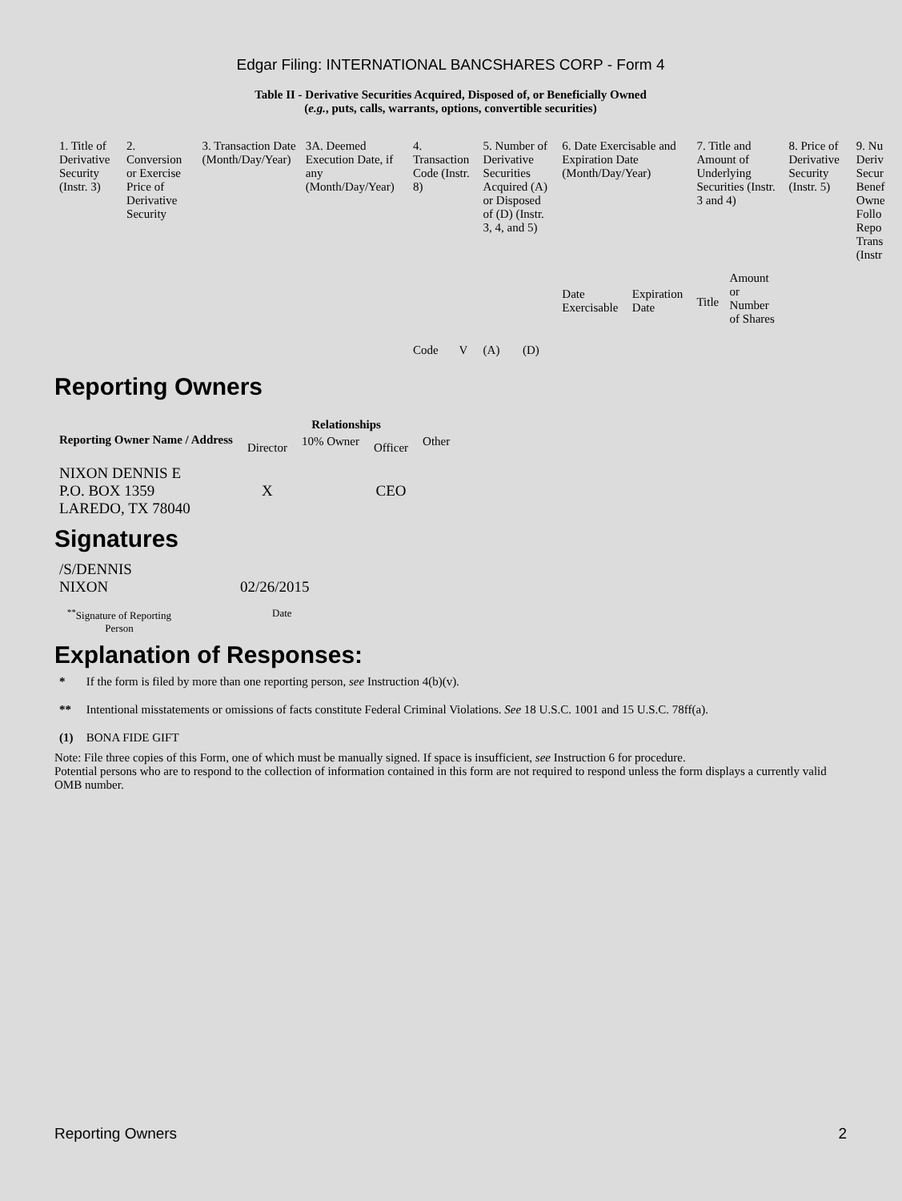Edgar Filing: INTERNATIONAL BANCSHARES CORP - Form 4
Table II - Derivative Securities Acquired, Disposed of, or Beneficially Owned
(e.g., puts, calls, warrants, options, convertible securities)
| 1. Title of Derivative Security (Instr. 3) | 2. Conversion or Exercise Price of Derivative Security | 3. Transaction Date (Month/Day/Year) | 3A. Deemed Execution Date, if any (Month/Day/Year) | 4. Transaction Code (Instr. 8) | | 5. Number of Derivative Securities Acquired (A) or Disposed of (D) (Instr. 3, 4, and 5) | | 6. Date Exercisable and Expiration Date (Month/Day/Year) | | 7. Title and Amount of Underlying Securities (Instr. 3 and 4) | | 8. Price of Derivative Security (Instr. 5) | 9. Nu Deriv Secur Benef Owne Follo Repo Trans (Instr |
| --- | --- | --- | --- | --- | --- | --- | --- | --- | --- | --- | --- | --- | --- |
| | | | | Code | V | (A) | (D) | Date Exercisable | Expiration Date | Title | Amount or Number of Shares | | |
Reporting Owners
| Reporting Owner Name / Address | Relationships | | | |
| --- | --- | --- | --- | --- |
| | Director | 10% Owner | Officer | Other |
| NIXON DENNIS E P.O. BOX 1359 LAREDO, TX 78040 | X | | CEO | |
Signatures
| /S/DENNIS NIXON | 02/26/2015 |
| <sup>**</sup> Signature of Reporting Person | Date |
Explanation of Responses:
* If the form is filed by more than one reporting person, see Instruction 4(b)(v).
** Intentional misstatements or omissions of facts constitute Federal Criminal Violations. See 18 U.S.C. 1001 and 15 U.S.C. 78ff(a).
(1) BONA FIDE GIFT
Note: File three copies of this Form, one of which must be manually signed. If space is insufficient, see Instruction 6 for procedure.
Potential persons who are to respond to the collection of information contained in this form are not required to respond unless the form displays a currently valid OMB number.
Reporting Owners 2